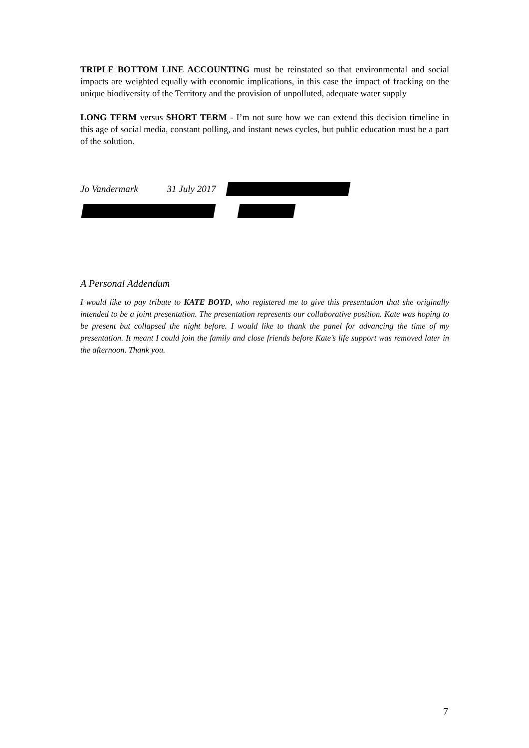TRIPLE BOTTOM LINE ACCOUNTING must be reinstated so that environmental and social impacts are weighted equally with economic implications, in this case the impact of fracking on the unique biodiversity of the Territory and the provision of unpolluted, adequate water supply
LONG TERM versus SHORT TERM - I’m not sure how we can extend this decision timeline in this age of social media, constant polling, and instant news cycles, but public education must be a part of the solution.
Jo Vandermark 31 July 2017
A Personal Addendum
I would like to pay tribute to KATE BOYD, who registered me to give this presentation that she originally intended to be a joint presentation. The presentation represents our collaborative position. Kate was hoping to be present but collapsed the night before. I would like to thank the panel for advancing the time of my presentation. It meant I could join the family and close friends before Kate’s life support was removed later in the afternoon. Thank you.
7